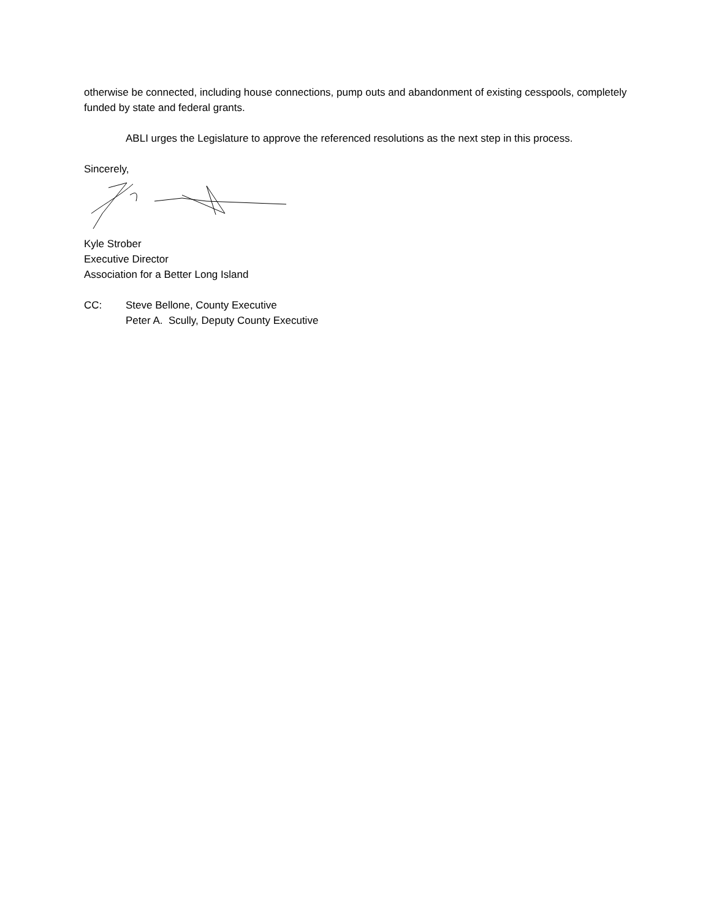otherwise be connected, including house connections, pump outs and abandonment of existing cesspools, completely funded by state and federal grants.
ABLI urges the Legislature to approve the referenced resolutions as the next step in this process.
Sincerely,
Kyle Strober
Executive Director
Association for a Better Long Island
CC: Steve Bellone, County Executive
Peter A. Scully, Deputy County Executive